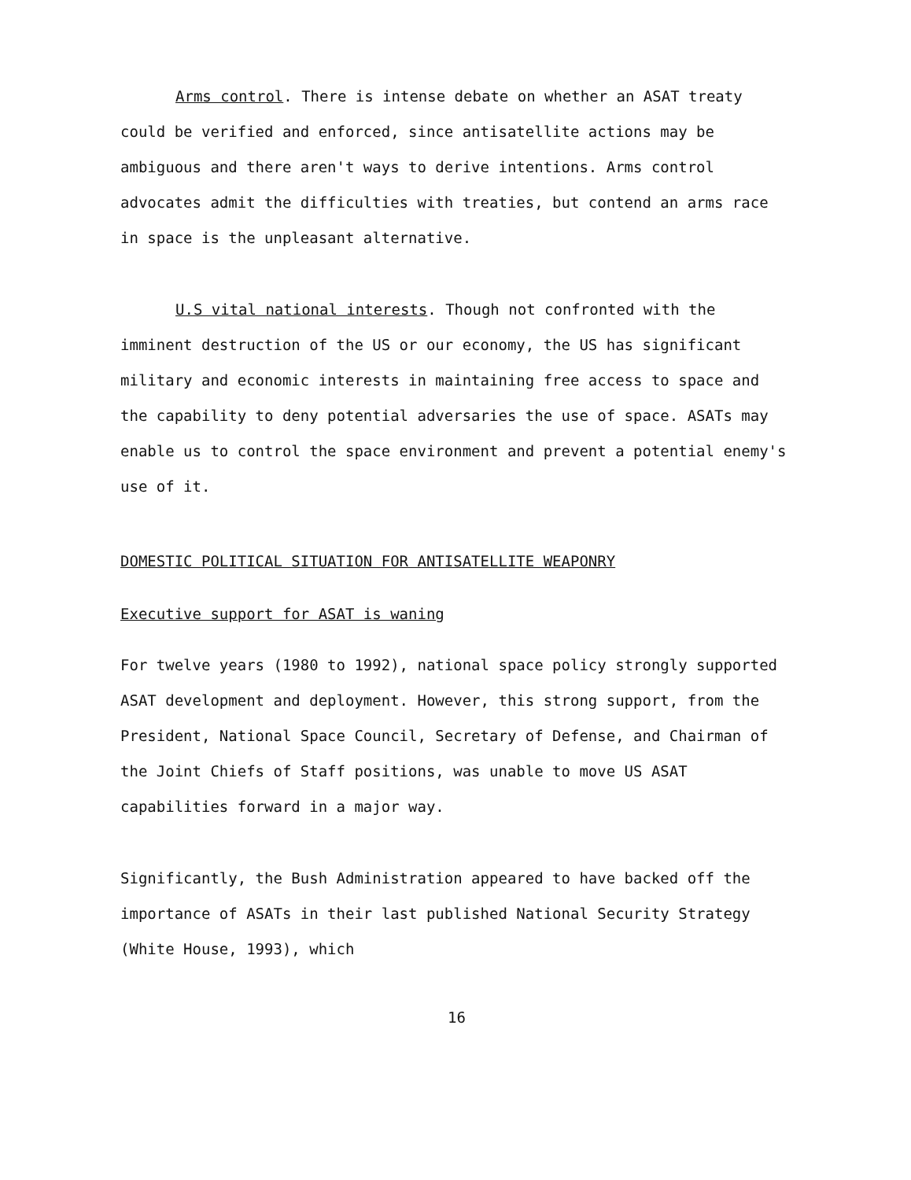Arms control. There is intense debate on whether an ASAT treaty could be verified and enforced, since antisatellite actions may be ambiguous and there aren't ways to derive intentions. Arms control advocates admit the difficulties with treaties, but contend an arms race in space is the unpleasant alternative.
U.S vital national interests. Though not confronted with the imminent destruction of the US or our economy, the US has significant military and economic interests in maintaining free access to space and the capability to deny potential adversaries the use of space. ASATs may enable us to control the space environment and prevent a potential enemy's use of it.
DOMESTIC POLITICAL SITUATION FOR ANTISATELLITE WEAPONRY
Executive support for ASAT is waning
For twelve years (1980 to 1992), national space policy strongly supported ASAT development and deployment. However, this strong support, from the President, National Space Council, Secretary of Defense, and Chairman of the Joint Chiefs of Staff positions, was unable to move US ASAT capabilities forward in a major way.
Significantly, the Bush Administration appeared to have backed off the importance of ASATs in their last published National Security Strategy (White House, 1993), which
16